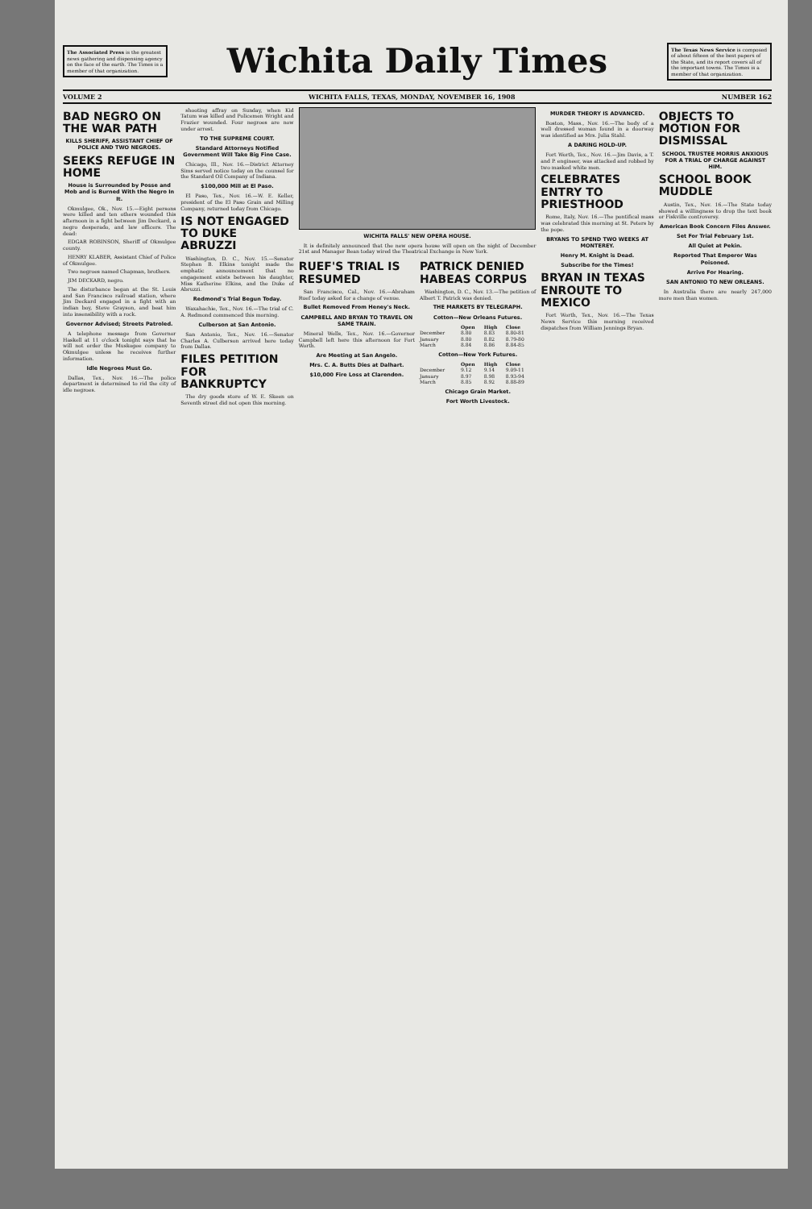The Associated Press is the greatest news gathering and dispensing agency on the face of the earth. The Times is a member of that organization.
Wichita Daily Times
The Texas News Service is composed of about fifteen of the best papers of the State, and its report covers all of the important towns. The Times is a member of that organization.
VOLUME 2 WICHITA FALLS, TEXAS, MONDAY, NOVEMBER 16, 1908 NUMBER 162
BAD NEGRO ON THE WAR PATH
KILLS SHERIFF, ASSISTANT CHIEF OF POLICE AND TWO NEGROES.
SEEKS REFUGE IN HOME
House is Surrounded by Posse and Mob and is Burned With the Negro In It.
Okmulgee, Ok., Nov. 15.—Eight persons were killed and ten others wounded this afternoon in a fight between Jim Deckard, a negro desperado, and law officers. The dead:
EDGAR ROBINSON, Sheriff of Okmulgee county.
HENRY KLABER, Assistant Chief of Police of Okmulgee.
Two negroes named Chapman, brothers.
JIM DECKARD, negro.
The disturbance began at the St. Louis and San Francisco railroad station, where Jim Deckard engaged in a fight with an indian boy, Steve Grayson, and beat him into insensibility with a rock.
Governor Advised; Streets Patroled.
A telephone message from Governor Haskell at 11 o'clock tonight says that he will not order the Muskogee company to Okmulgee unless he receives further information.
Idle Negroes Must Go.
Dallas, Tex., Nov. 16.—The police department is determined to rid the city of idle negroes.
shooting affray on Sunday, when Kid Tatum was killed and Policemen Wright and Frazier wounded. Four negroes are now under arrest.
TO THE SUPREME COURT.
Standard Attorneys Notified Government Will Take Big Fine Case.
Chicago, Ill., Nov. 16.—District Attorney Sims served notice today on the counsel for the Standard Oil Company of Indiana.
$100,000 Mill at El Paso.
El Paso, Tex., Nov. 16.—W. E. Keller, president of the El Paso Grain and Milling Company, returned today from Chicago.
IS NOT ENGAGED TO DUKE ABRUZZI
Washington, D. C., Nov. 15.—Senator Stephen B. Elkins tonight made the emphatic announcement that no engagement exists between his daughter, Miss Katherine Elkins, and the Duke of Abruzzi.
Redmond's Trial Begun Today.
Waxahachie, Tex., Nov. 16.—The trial of C. A. Redmond commenced this morning.
Culberson at San Antonio.
San Antonio, Tex., Nov. 16.—Senator Charles A. Culberson arrived here today from Dallas.
FILES PETITION FOR BANKRUPTCY
The dry goods store of W. E. Skeen on Seventh street did not open this morning.
WICHITA FALLS' NEW OPERA HOUSE.
It is definitely announced that the new opera house will open on the night of December 21st and Manager Bean today wired the Theatrical Exchange in New York.
RUEF'S TRIAL IS RESUMED
San Francisco, Cal., Nov. 16.—Abraham Ruef today asked for a change of venue.
Bullet Removed From Heney's Neck.
CAMPBELL AND BRYAN TO TRAVEL ON SAME TRAIN.
Mineral Wells, Tex., Nov. 16.—Governor Campbell left here this afternoon for Fort Worth.
Are Meeting at San Angelo.
Mrs. C. A. Butts Dies at Dalhart.
$10,000 Fire Loss at Clarendon.
PATRICK DENIED HABEAS CORPUS
Washington, D. C., Nov. 13.—The petition of Albert T. Patrick was denied.
THE MARKETS BY TELEGRAPH.
Cotton—New Orleans Futures.
| | Open | High | Close |
| --- | --- | --- | --- |
| December | 8.80 | 8.83 | 8.80-81 |
| January | 8.80 | 8.82 | 8.79-80 |
| March | 8.84 | 8.86 | 8.84-85 |
Cotton—New York Futures.
| | Open | High | Close |
| --- | --- | --- | --- |
| December | 9.12 | 9.14 | 9.09-11 |
| January | 8.97 | 8.98 | 8.93-94 |
| March | 8.85 | 8.92 | 8.88-89 |
Chicago Grain Market.
Fort Worth Livestock.
MURDER THEORY IS ADVANCED.
Boston, Mass., Nov. 16.—The body of a well dressed woman found in a doorway was identified as Mrs. Julia Stahl.
A DARING HOLD-UP.
Fort Worth, Tex., Nov. 16.—Jim Davis, a T. and P. engineer, was attacked and robbed by two masked white men.
CELEBRATES ENTRY TO PRIESTHOOD
Rome, Italy, Nov. 16.—The pontifical mass was celebrated this morning at St. Peters by the pope.
BRYANS TO SPEND TWO WEEKS AT MONTEREY.
Henry M. Knight is Dead.
Subscribe for the Times!
BRYAN IN TEXAS ENROUTE TO MEXICO
Fort Worth, Tex., Nov. 16.—The Texas News Service this morning received dispatches from William Jennings Bryan.
OBJECTS TO MOTION FOR DISMISSAL
SCHOOL TRUSTEE MORRIS ANXIOUS FOR A TRIAL OF CHARGE AGAINST HIM.
SCHOOL BOOK MUDDLE
Austin, Tex., Nov. 16.—The State today showed a willingness to drop the text book or Fiskville controversy.
American Book Concern Files Answer.
Set For Trial February 1st.
All Quiet at Pekin.
Reported That Emperor Was Poisoned.
Arrive For Hearing.
SAN ANTONIO TO NEW ORLEANS.
In Australia there are nearly 247,000 more men than women.